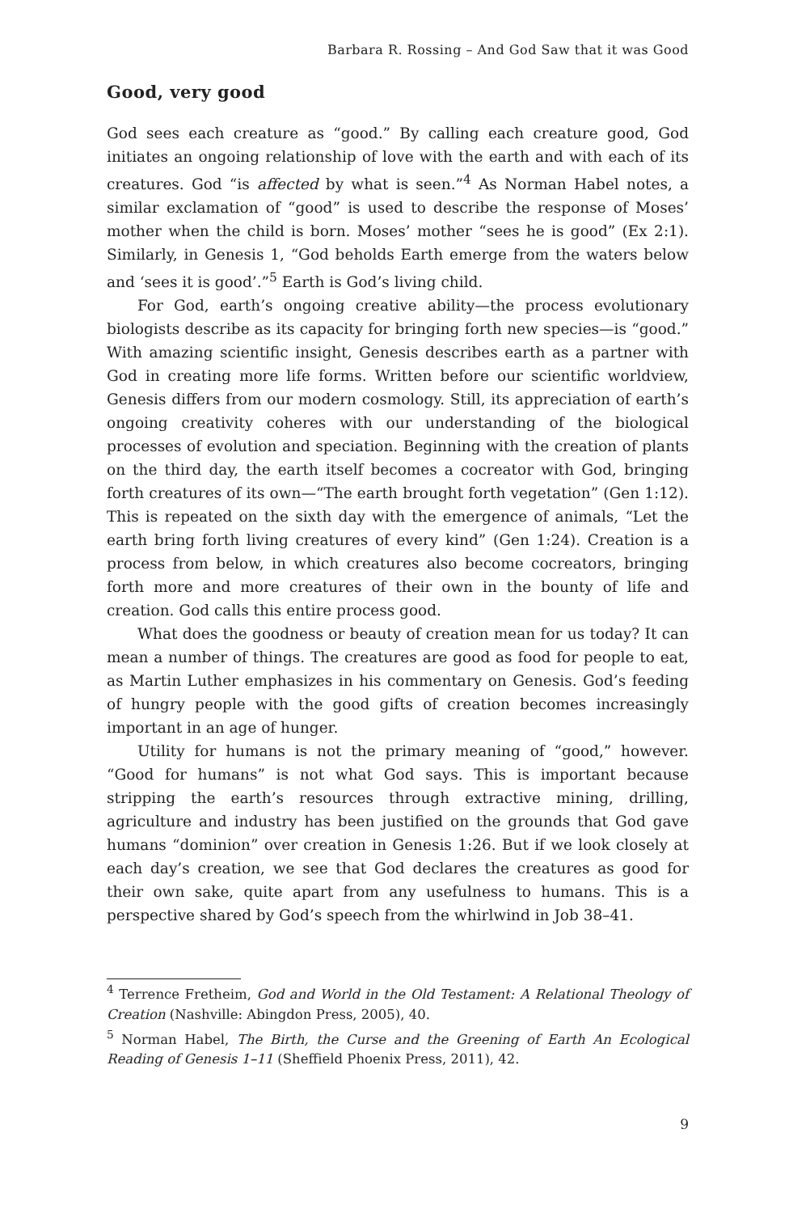Barbara R. Rossing – And God Saw that it was Good
Good, very good
God sees each creature as “good.” By calling each creature good, God initiates an ongoing relationship of love with the earth and with each of its creatures. God “is affected by what is seen.”<sup>4</sup> As Norman Habel notes, a similar exclamation of “good” is used to describe the response of Moses’ mother when the child is born. Moses’ mother “sees he is good” (Ex 2:1). Similarly, in Genesis 1, “God beholds Earth emerge from the waters below and ‘sees it is good’.”<sup>5</sup> Earth is God’s living child.
For God, earth’s ongoing creative ability—the process evolutionary biologists describe as its capacity for bringing forth new species—is “good.” With amazing scientific insight, Genesis describes earth as a partner with God in creating more life forms. Written before our scientific worldview, Genesis differs from our modern cosmology. Still, its appreciation of earth’s ongoing creativity coheres with our understanding of the biological processes of evolution and speciation. Beginning with the creation of plants on the third day, the earth itself becomes a cocreator with God, bringing forth creatures of its own—“The earth brought forth vegetation” (Gen 1:12). This is repeated on the sixth day with the emergence of animals, “Let the earth bring forth living creatures of every kind” (Gen 1:24). Creation is a process from below, in which creatures also become cocreators, bringing forth more and more creatures of their own in the bounty of life and creation. God calls this entire process good.
What does the goodness or beauty of creation mean for us today? It can mean a number of things. The creatures are good as food for people to eat, as Martin Luther emphasizes in his commentary on Genesis. God’s feeding of hungry people with the good gifts of creation becomes increasingly important in an age of hunger.
Utility for humans is not the primary meaning of “good,” however. “Good for humans” is not what God says. This is important because stripping the earth’s resources through extractive mining, drilling, agriculture and industry has been justified on the grounds that God gave humans “dominion” over creation in Genesis 1:26. But if we look closely at each day’s creation, we see that God declares the creatures as good for their own sake, quite apart from any usefulness to humans. This is a perspective shared by God’s speech from the whirlwind in Job 38–41.
<sup>4</sup> Terrence Fretheim, God and World in the Old Testament: A Relational Theology of Creation (Nashville: Abingdon Press, 2005), 40.
<sup>5</sup> Norman Habel, The Birth, the Curse and the Greening of Earth An Ecological Reading of Genesis 1–11 (Sheffield Phoenix Press, 2011), 42.
9